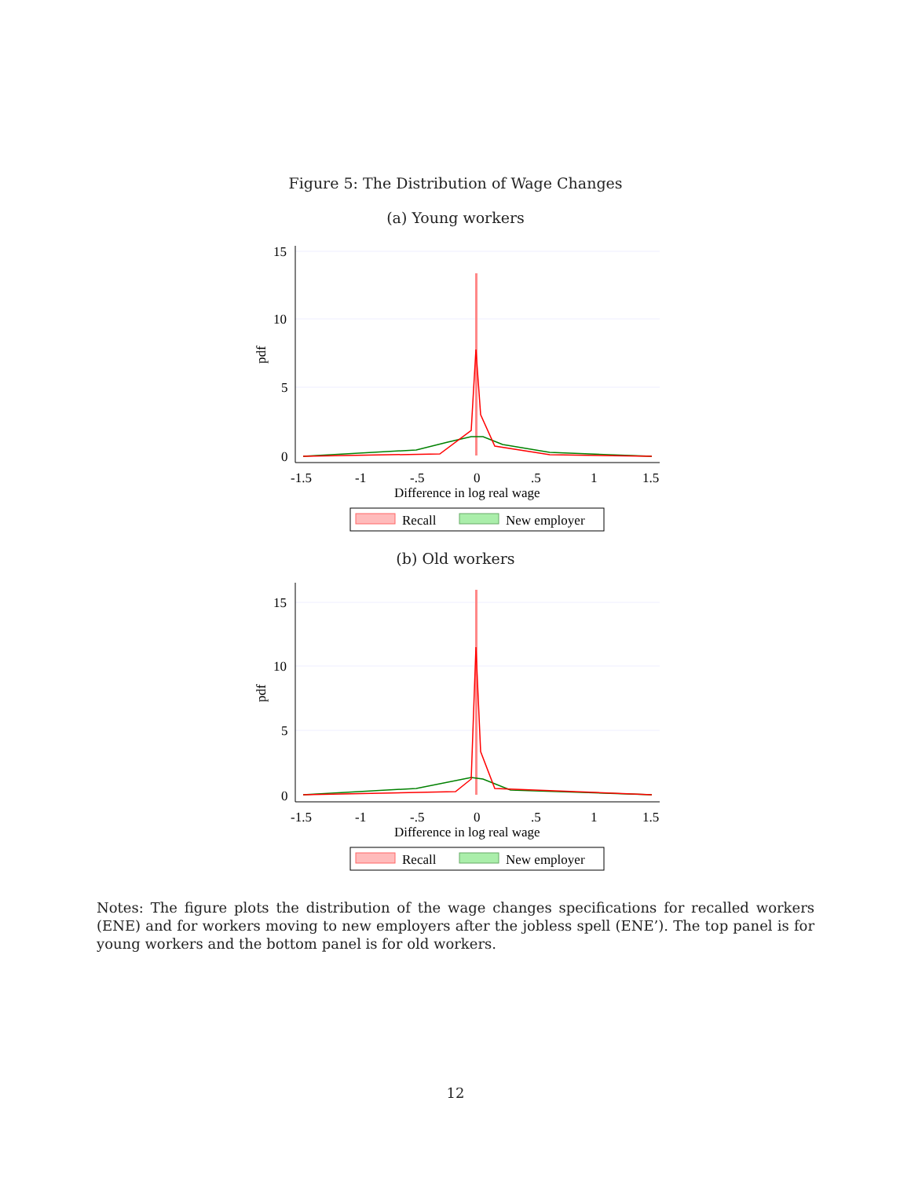Figure 5: The Distribution of Wage Changes
(a) Young workers
15
10
5
0
-1.5
-1
-.5
0
.5
1
1.5
pdf
Difference in log real wage
Recall
New employer
(b) Old workers
15
10
5
0
-1.5
-1
-.5
0
.5
1
1.5
pdf
Difference in log real wage
Recall
New employer
Notes: The figure plots the distribution of the wage changes specifications for recalled workers (ENE) and for workers moving to new employers after the jobless spell (ENE’). The top panel is for young workers and the bottom panel is for old workers.
12